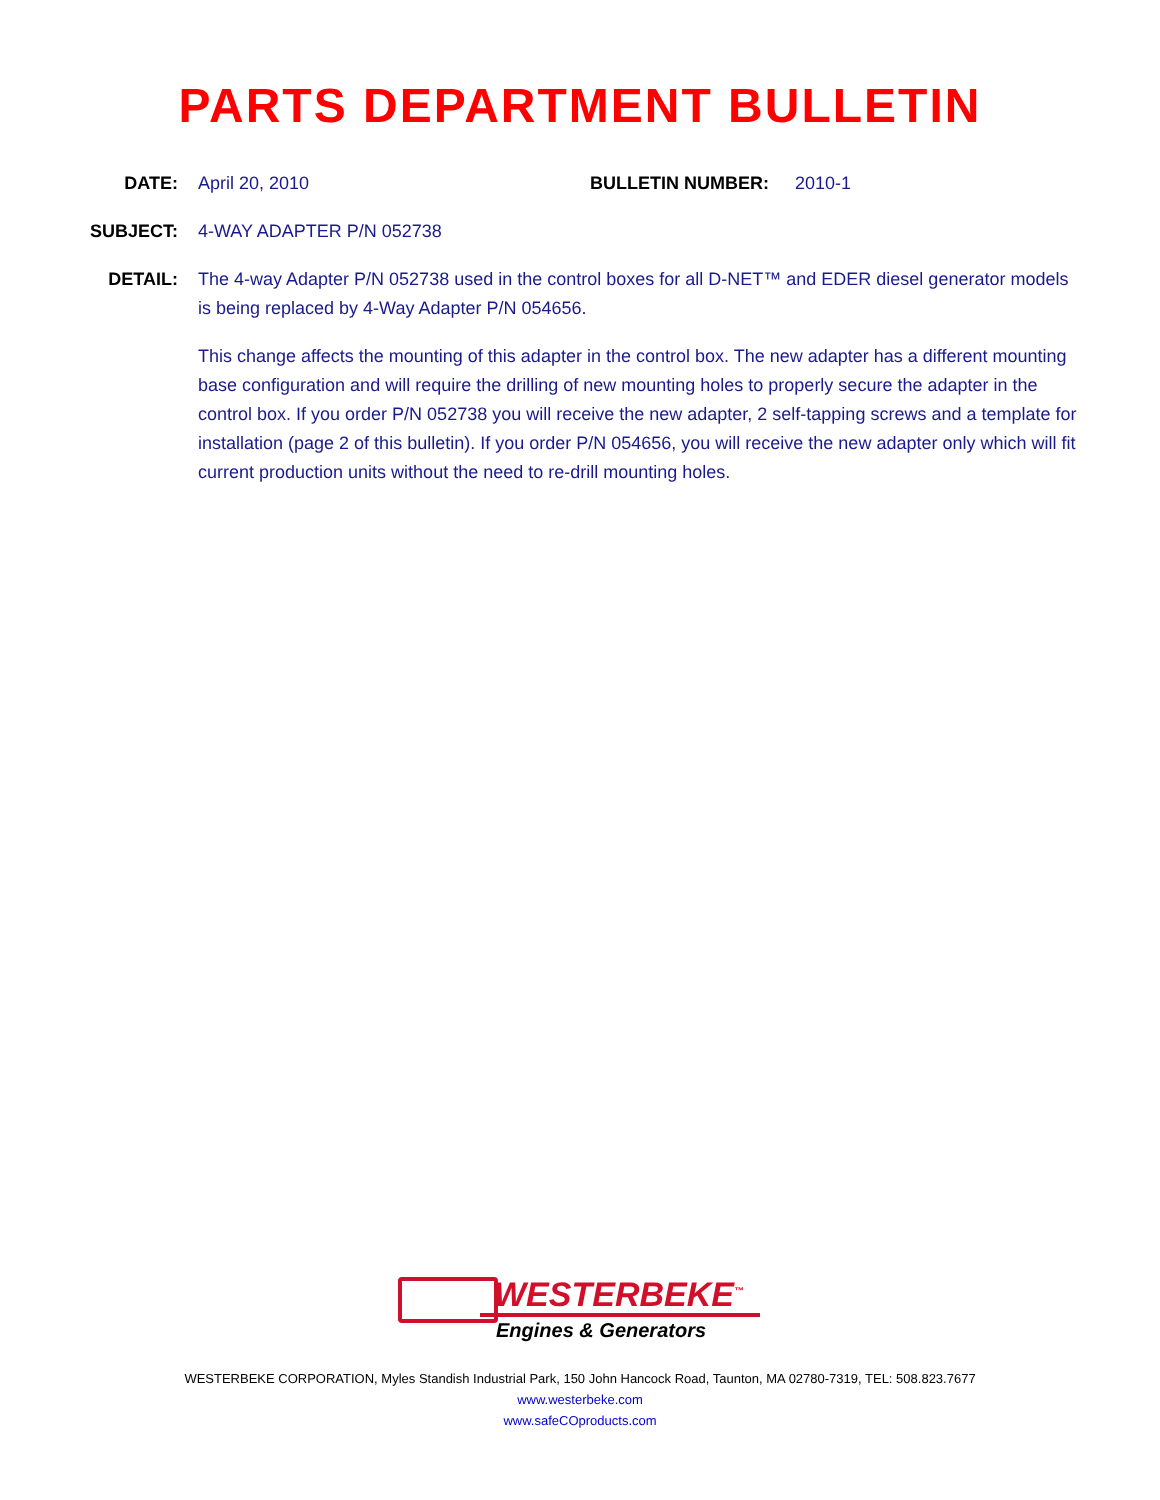PARTS DEPARTMENT BULLETIN
DATE: April 20, 2010 BULLETIN NUMBER: 2010-1
SUBJECT: 4-WAY ADAPTER P/N 052738
DETAIL: The 4-way Adapter P/N 052738 used in the control boxes for all D-NET™ and EDER diesel generator models is being replaced by 4-Way Adapter P/N 054656.
This change affects the mounting of this adapter in the control box. The new adapter has a different mounting base configuration and will require the drilling of new mounting holes to properly secure the adapter in the control box. If you order P/N 052738 you will receive the new adapter, 2 self-tapping screws and a template for installation (page 2 of this bulletin). If you order P/N 054656, you will receive the new adapter only which will fit current production units without the need to re-drill mounting holes.
WESTERBEKE<sup>™</sup>
Engines & Generators
WESTERBEKE CORPORATION, Myles Standish Industrial Park, 150 John Hancock Road, Taunton, MA 02780-7319, TEL: 508.823.7677
www.westerbeke.com
www.safeCOproducts.com